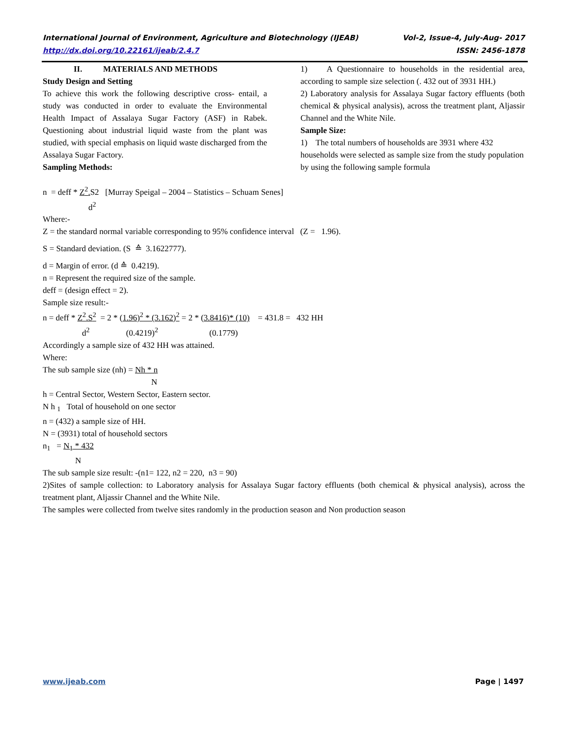International Journal of Environment, Agriculture and Biotechnology (IJEAB) Vol-2, Issue-4, July-Aug- 2017
http://dx.doi.org/10.22161/ijeab/2.4.7 ISSN: 2456-1878
II. MATERIALS AND METHODS
Study Design and Setting
To achieve this work the following descriptive cross- entail, a study was conducted in order to evaluate the Environmental Health Impact of Assalaya Sugar Factory (ASF) in Rabek. Questioning about industrial liquid waste from the plant was studied, with special emphasis on liquid waste discharged from the Assalaya Sugar Factory.
Sampling Methods:
1) A Questionnaire to households in the residential area, according to sample size selection (. 432 out of 3931 HH.)
2) Laboratory analysis for Assalaya Sugar factory effluents (both chemical & physical analysis), across the treatment plant, Aljassir Channel and the White Nile.
Sample Size:
1) The total numbers of households are 3931 where 432 households were selected as sample size from the study population by using the following sample formula
n = deff * Z<sup>2</sup>. S2 [Murray Speigal – 2004 – Statistics – Schuam Senes]
d<sup>2</sup>
Where:-
Z = the standard normal variable corresponding to 95% confidence interval (Z = 1.96).
S = Standard deviation. (S ≙ 3.1622777).
d = Margin of error. (d ≙ 0.4219).
n = Represent the required size of the sample.
deff = (design effect = 2).
Sample size result:-
n = deff * Z<sup>2</sup>.S<sup>2</sup> = 2 * (1.96)<sup>2</sup> * (3.162)<sup>2</sup> = 2 * (3.8416)* (10) = 431.8 = 432 HH
d<sup>2</sup> (0.4219)<sup>2</sup> (0.1779)
Accordingly a sample size of 432 HH was attained.
Where:
The sub sample size (nh) = Nh * n
N
h = Central Sector, Western Sector, Eastern sector.
N h <sub>1</sub> Total of household on one sector
n = (432) a sample size of HH.
N = (3931) total of household sectors
n<sub>1</sub> = N<sub>1</sub> * 432
N
The sub sample size result: -(n1= 122, n2 = 220, n3 = 90)
2)Sites of sample collection: to Laboratory analysis for Assalaya Sugar factory effluents (both chemical & physical analysis), across the treatment plant, Aljassir Channel and the White Nile.
The samples were collected from twelve sites randomly in the production season and Non production season
www.ijeab.com Page | 1497